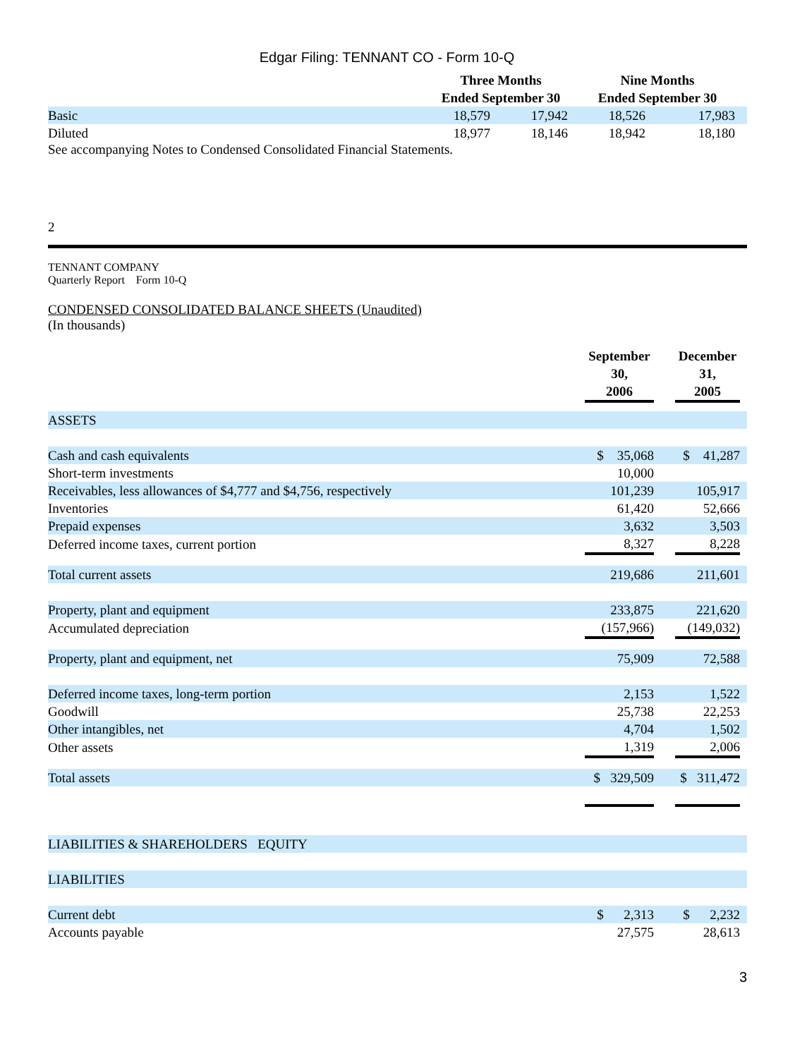Edgar Filing: TENNANT CO - Form 10-Q
| | Three Months Ended September 30 | | Nine Months Ended September 30 | |
| Basic | 18,579 | 17,942 | 18,526 | 17,983 |
| Diluted | 18,977 | 18,146 | 18,942 | 18,180 |
See accompanying Notes to Condensed Consolidated Financial Statements.
2
TENNANT COMPANY
Quarterly Report Form 10-Q
CONDENSED CONSOLIDATED BALANCE SHEETS (Unaudited)
(In thousands)
| | September 30, 2006 | | December 31, 2005 | |
| ASSETS | | | | |
| Cash and cash equivalents | $ 35,068 | | $ 41,287 | |
| Short-term investments | 10,000 | | | |
| Receivables, less allowances of $4,777 and $4,756, respectively | 101,239 | | 105,917 | |
| Inventories | 61,420 | | 52,666 | |
| Prepaid expenses | 3,632 | | 3,503 | |
| Deferred income taxes, current portion | 8,327 | | 8,228 | |
| Total current assets | 219,686 | | 211,601 | |
| Property, plant and equipment | 233,875 | | 221,620 | |
| Accumulated depreciation | (157,966) | | (149,032) | |
| Property, plant and equipment, net | 75,909 | | 72,588 | |
| Deferred income taxes, long-term portion | 2,153 | | 1,522 | |
| Goodwill | 25,738 | | 22,253 | |
| Other intangibles, net | 4,704 | | 1,502 | |
| Other assets | 1,319 | | 2,006 | |
| Total assets | $ 329,509 | | $ 311,472 | |
| LIABILITIES & SHAREHOLDERS EQUITY | | | | |
| LIABILITIES | | | | |
| Current debt | $ 2,313 | | $ 2,232 | |
| Accounts payable | 27,575 | | 28,613 | |
3